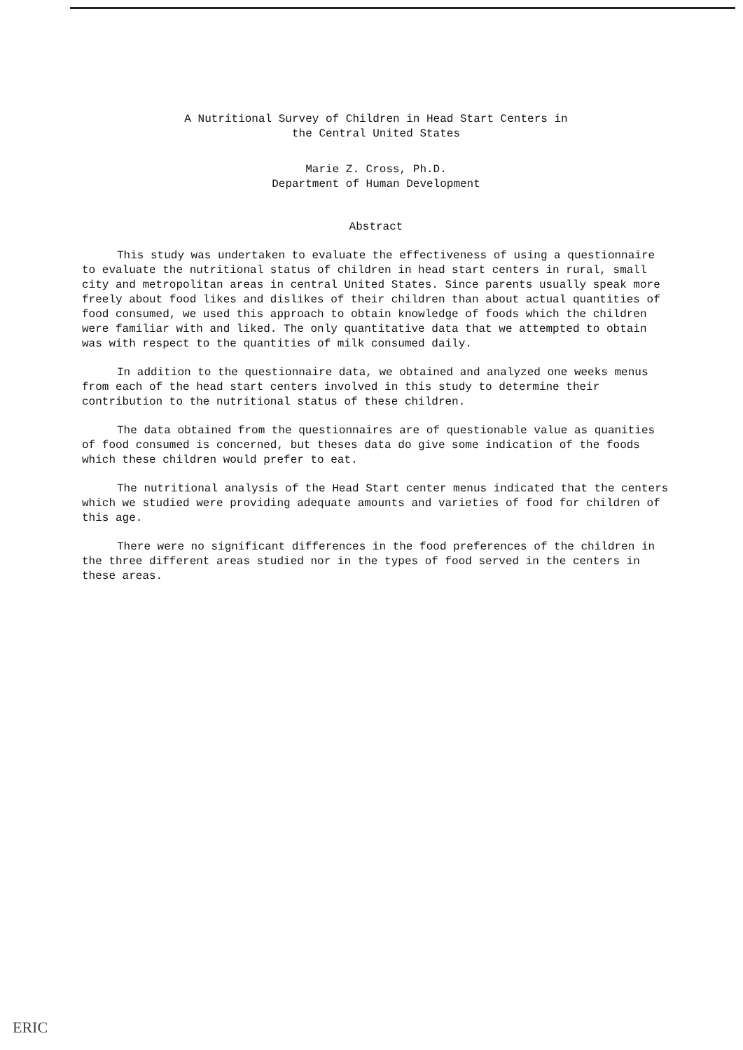A Nutritional Survey of Children in Head Start Centers in the Central United States
Marie Z. Cross, Ph.D. Department of Human Development
Abstract
This study was undertaken to evaluate the effectiveness of using a questionnaire to evaluate the nutritional status of children in head start centers in rural, small city and metropolitan areas in central United States. Since parents usually speak more freely about food likes and dislikes of their children than about actual quantities of food consumed, we used this approach to obtain knowledge of foods which the children were familiar with and liked. The only quantitative data that we attempted to obtain was with respect to the quantities of milk consumed daily.
In addition to the questionnaire data, we obtained and analyzed one weeks menus from each of the head start centers involved in this study to determine their contribution to the nutritional status of these children.
The data obtained from the questionnaires are of questionable value as quanities of food consumed is concerned, but theses data do give some indication of the foods which these children would prefer to eat.
The nutritional analysis of the Head Start center menus indicated that the centers which we studied were providing adequate amounts and varieties of food for children of this age.
There were no significant differences in the food preferences of the children in the three different areas studied nor in the types of food served in the centers in these areas.
ERIC